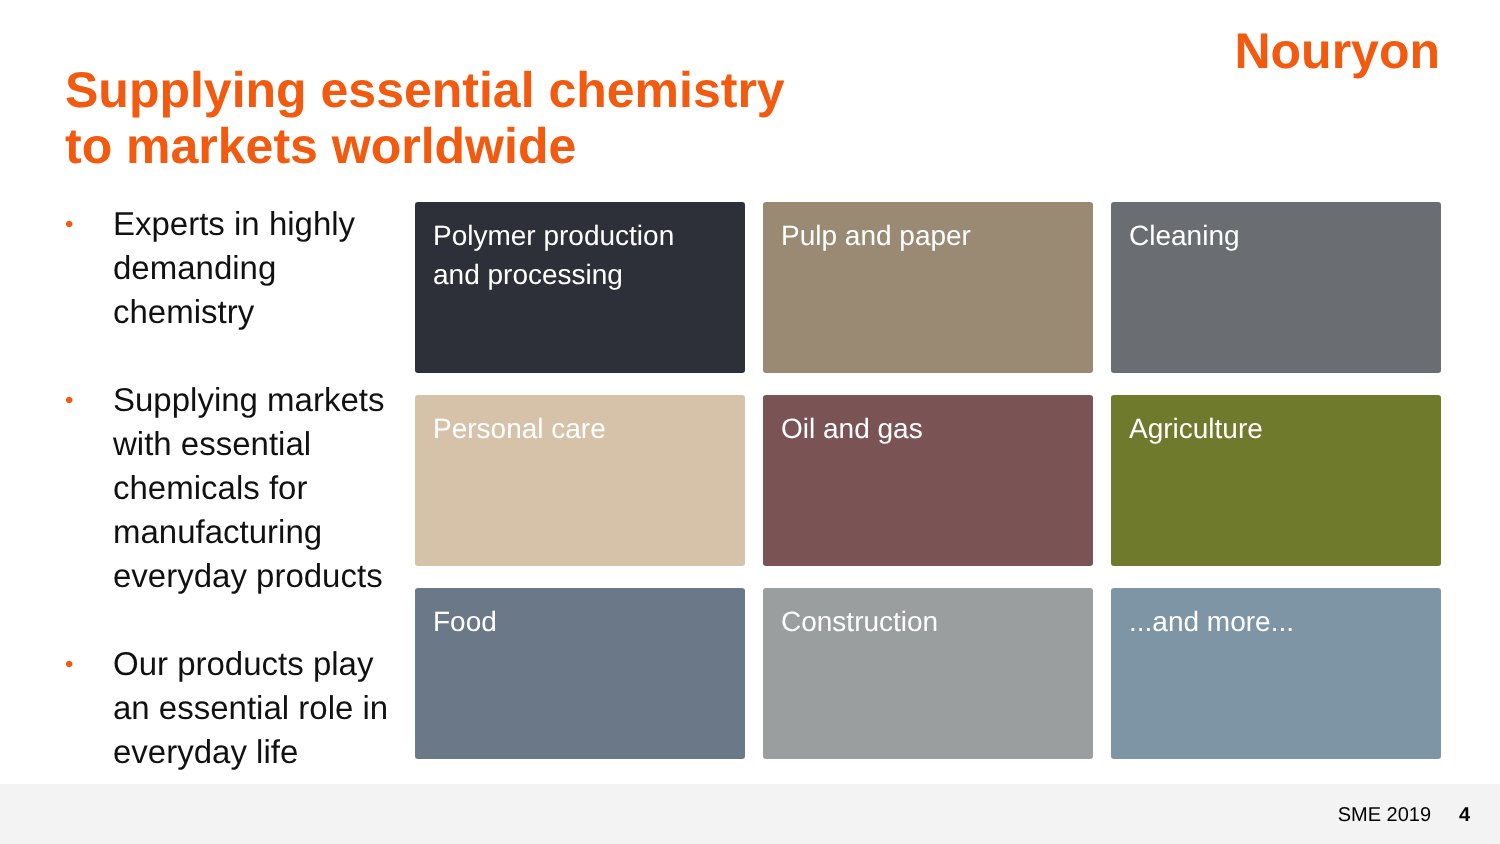Nouryon
Supplying essential chemistry
to markets worldwide
• Experts in highly demanding chemistry
• Supplying markets with essential chemicals for manufacturing everyday products
• Our products play an essential role in everyday life
Polymer production and processing
Pulp and paper
Cleaning
Personal care
Oil and gas
Agriculture
Food
Construction
...and more...
SME 2019 4